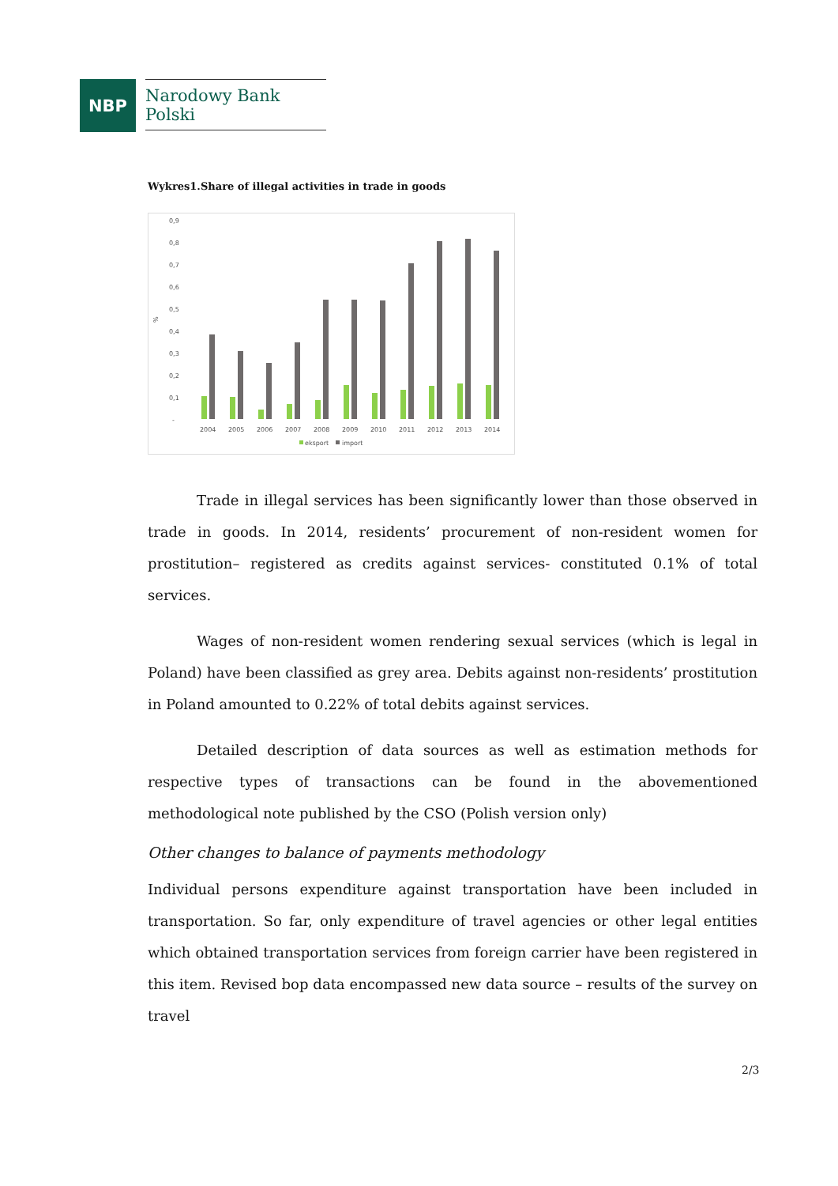NBP
Narodowy Bank Polski
Wykres1.Share of illegal activities in trade in goods
0,9
0,8
0,7
0,6
0,5
0,4
0,3
0,2
0,1
-
%
2004
2005
2006
2007
2008
2009
2010
2011
2012
2013
2014
eksport
import
Trade in illegal services has been significantly lower than those observed in trade in goods. In 2014, residents’ procurement of non-resident women for prostitution– registered as credits against services- constituted 0.1% of total services.
Wages of non-resident women rendering sexual services (which is legal in Poland) have been classified as grey area. Debits against non-residents’ prostitution in Poland amounted to 0.22% of total debits against services.
Detailed description of data sources as well as estimation methods for respective types of transactions can be found in the abovementioned methodological note published by the CSO (Polish version only)
Other changes to balance of payments methodology
Individual persons expenditure against transportation have been included in transportation. So far, only expenditure of travel agencies or other legal entities which obtained transportation services from foreign carrier have been registered in this item. Revised bop data encompassed new data source – results of the survey on travel
2/3